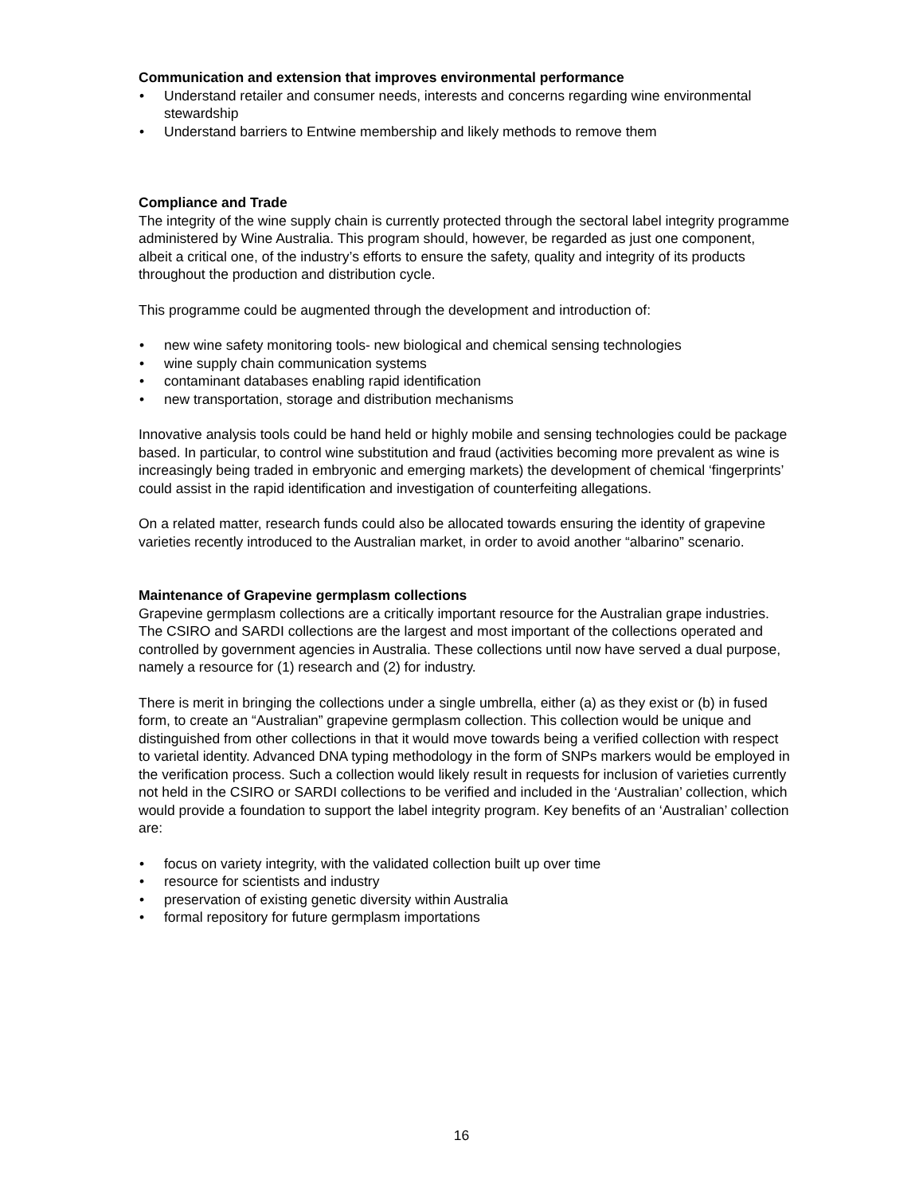Communication and extension that improves environmental performance
• Understand retailer and consumer needs, interests and concerns regarding wine environmental stewardship
• Understand barriers to Entwine membership and likely methods to remove them
Compliance and Trade
The integrity of the wine supply chain is currently protected through the sectoral label integrity programme administered by Wine Australia. This program should, however, be regarded as just one component, albeit a critical one, of the industry’s efforts to ensure the safety, quality and integrity of its products throughout the production and distribution cycle.
This programme could be augmented through the development and introduction of:
• new wine safety monitoring tools- new biological and chemical sensing technologies
• wine supply chain communication systems
• contaminant databases enabling rapid identification
• new transportation, storage and distribution mechanisms
Innovative analysis tools could be hand held or highly mobile and sensing technologies could be package based. In particular, to control wine substitution and fraud (activities becoming more prevalent as wine is increasingly being traded in embryonic and emerging markets) the development of chemical ‘fingerprints’ could assist in the rapid identification and investigation of counterfeiting allegations.
On a related matter, research funds could also be allocated towards ensuring the identity of grapevine varieties recently introduced to the Australian market, in order to avoid another “albarino” scenario.
Maintenance of Grapevine germplasm collections
Grapevine germplasm collections are a critically important resource for the Australian grape industries. The CSIRO and SARDI collections are the largest and most important of the collections operated and controlled by government agencies in Australia. These collections until now have served a dual purpose, namely a resource for (1) research and (2) for industry.
There is merit in bringing the collections under a single umbrella, either (a) as they exist or (b) in fused form, to create an “Australian” grapevine germplasm collection. This collection would be unique and distinguished from other collections in that it would move towards being a verified collection with respect to varietal identity. Advanced DNA typing methodology in the form of SNPs markers would be employed in the verification process. Such a collection would likely result in requests for inclusion of varieties currently not held in the CSIRO or SARDI collections to be verified and included in the ‘Australian’ collection, which would provide a foundation to support the label integrity program. Key benefits of an ‘Australian’ collection are:
• focus on variety integrity, with the validated collection built up over time
• resource for scientists and industry
• preservation of existing genetic diversity within Australia
• formal repository for future germplasm importations
16